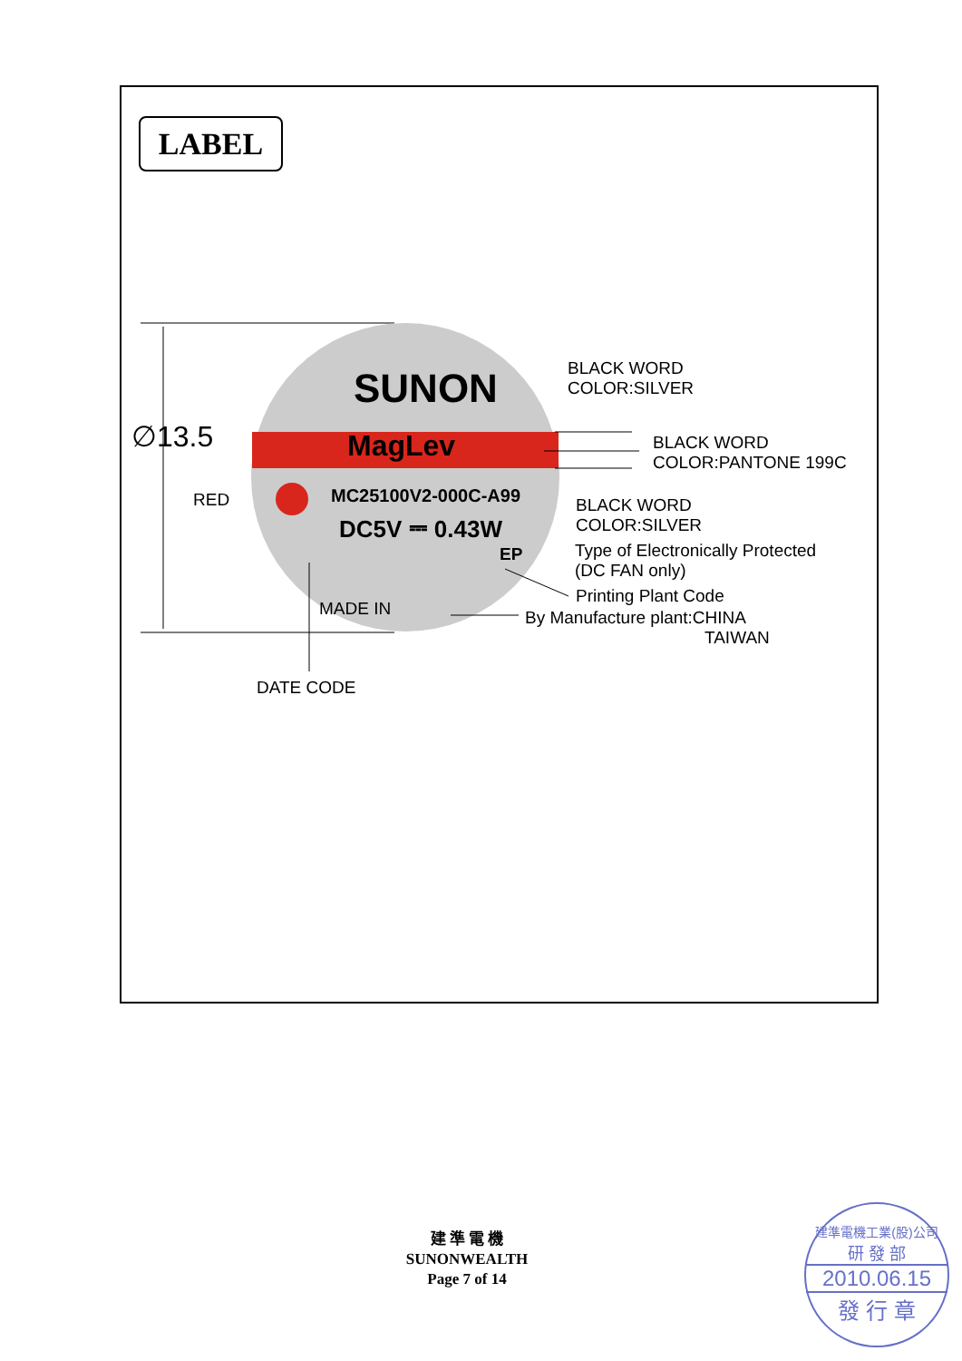LABEL
∅13.5
SUNON
MagLev
MC25100V2-000C-A99
DC5V ⎓ 0.43W
EP
MADE IN
RED
BLACK WORD
COLOR:SILVER
BLACK WORD
COLOR:PANTONE 199C
BLACK WORD
COLOR:SILVER
Type of Electronically Protected
(DC FAN only)
Printing Plant Code
By Manufacture plant:CHINA
TAIWAN
DATE CODE
建 準 電 機
SUNONWEALTH
Page 7 of 14
建準電機工業(股)公司
研 發 部
2010.06.15
發 行 章